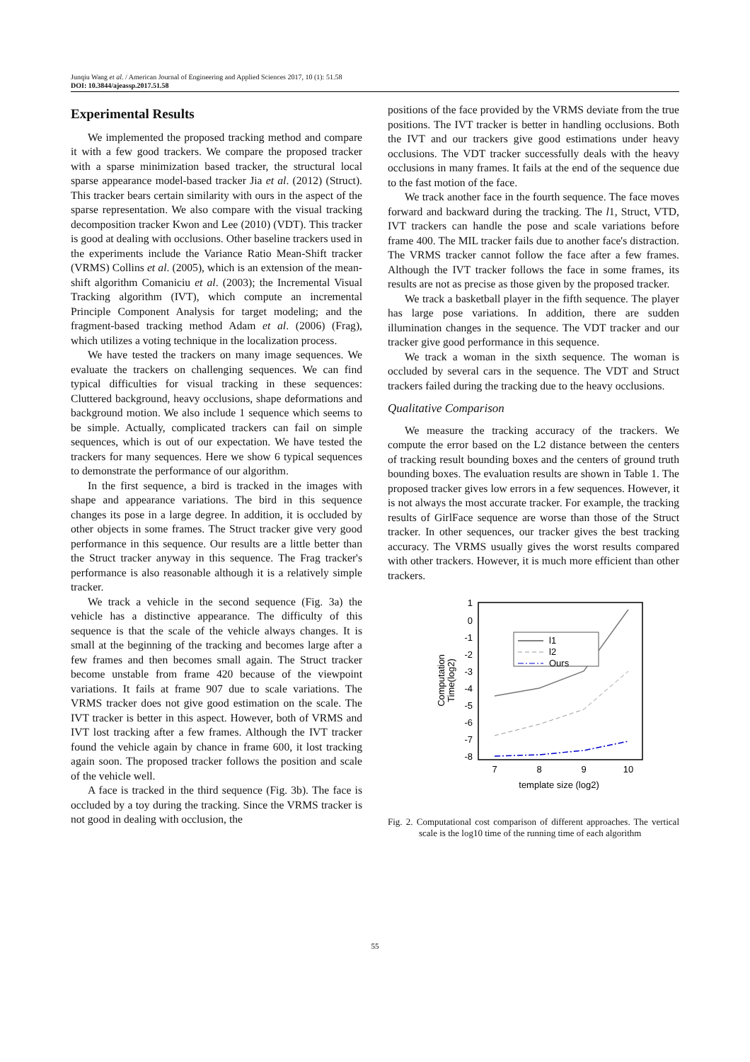Junqiu Wang et al. / American Journal of Engineering and Applied Sciences 2017, 10 (1): 51.58
DOI: 10.3844/ajeassp.2017.51.58
Experimental Results
We implemented the proposed tracking method and compare it with a few good trackers. We compare the proposed tracker with a sparse minimization based tracker, the structural local sparse appearance model-based tracker Jia et al. (2012) (Struct). This tracker bears certain similarity with ours in the aspect of the sparse representation. We also compare with the visual tracking decomposition tracker Kwon and Lee (2010) (VDT). This tracker is good at dealing with occlusions. Other baseline trackers used in the experiments include the Variance Ratio Mean-Shift tracker (VRMS) Collins et al. (2005), which is an extension of the mean-shift algorithm Comaniciu et al. (2003); the Incremental Visual Tracking algorithm (IVT), which compute an incremental Principle Component Analysis for target modeling; and the fragment-based tracking method Adam et al. (2006) (Frag), which utilizes a voting technique in the localization process.
We have tested the trackers on many image sequences. We evaluate the trackers on challenging sequences. We can find typical difficulties for visual tracking in these sequences: Cluttered background, heavy occlusions, shape deformations and background motion. We also include 1 sequence which seems to be simple. Actually, complicated trackers can fail on simple sequences, which is out of our expectation. We have tested the trackers for many sequences. Here we show 6 typical sequences to demonstrate the performance of our algorithm.
In the first sequence, a bird is tracked in the images with shape and appearance variations. The bird in this sequence changes its pose in a large degree. In addition, it is occluded by other objects in some frames. The Struct tracker give very good performance in this sequence. Our results are a little better than the Struct tracker anyway in this sequence. The Frag tracker's performance is also reasonable although it is a relatively simple tracker.
We track a vehicle in the second sequence (Fig. 3a) the vehicle has a distinctive appearance. The difficulty of this sequence is that the scale of the vehicle always changes. It is small at the beginning of the tracking and becomes large after a few frames and then becomes small again. The Struct tracker become unstable from frame 420 because of the viewpoint variations. It fails at frame 907 due to scale variations. The VRMS tracker does not give good estimation on the scale. The IVT tracker is better in this aspect. However, both of VRMS and IVT lost tracking after a few frames. Although the IVT tracker found the vehicle again by chance in frame 600, it lost tracking again soon. The proposed tracker follows the position and scale of the vehicle well.
A face is tracked in the third sequence (Fig. 3b). The face is occluded by a toy during the tracking. Since the VRMS tracker is not good in dealing with occlusion, the
positions of the face provided by the VRMS deviate from the true positions. The IVT tracker is better in handling occlusions. Both the IVT and our trackers give good estimations under heavy occlusions. The VDT tracker successfully deals with the heavy occlusions in many frames. It fails at the end of the sequence due to the fast motion of the face.
We track another face in the fourth sequence. The face moves forward and backward during the tracking. The l1, Struct, VTD, IVT trackers can handle the pose and scale variations before frame 400. The MIL tracker fails due to another face's distraction. The VRMS tracker cannot follow the face after a few frames. Although the IVT tracker follows the face in some frames, its results are not as precise as those given by the proposed tracker.
We track a basketball player in the fifth sequence. The player has large pose variations. In addition, there are sudden illumination changes in the sequence. The VDT tracker and our tracker give good performance in this sequence.
We track a woman in the sixth sequence. The woman is occluded by several cars in the sequence. The VDT and Struct trackers failed during the tracking due to the heavy occlusions.
Qualitative Comparison
We measure the tracking accuracy of the trackers. We compute the error based on the L2 distance between the centers of tracking result bounding boxes and the centers of ground truth bounding boxes. The evaluation results are shown in Table 1. The proposed tracker gives low errors in a few sequences. However, it is not always the most accurate tracker. For example, the tracking results of GirlFace sequence are worse than those of the Struct tracker. In other sequences, our tracker gives the best tracking accuracy. The VRMS usually gives the worst results compared with other trackers. However, it is much more efficient than other trackers.
1
0
-1
-2
-3
-4
-5
-6
-7
-8
7
8
9
10
template size (log2)
Computation
Time(log2)
l1
l2
Ours
Fig. 2. Computational cost comparison of different approaches. The vertical scale is the log10 time of the running time of each algorithm
55